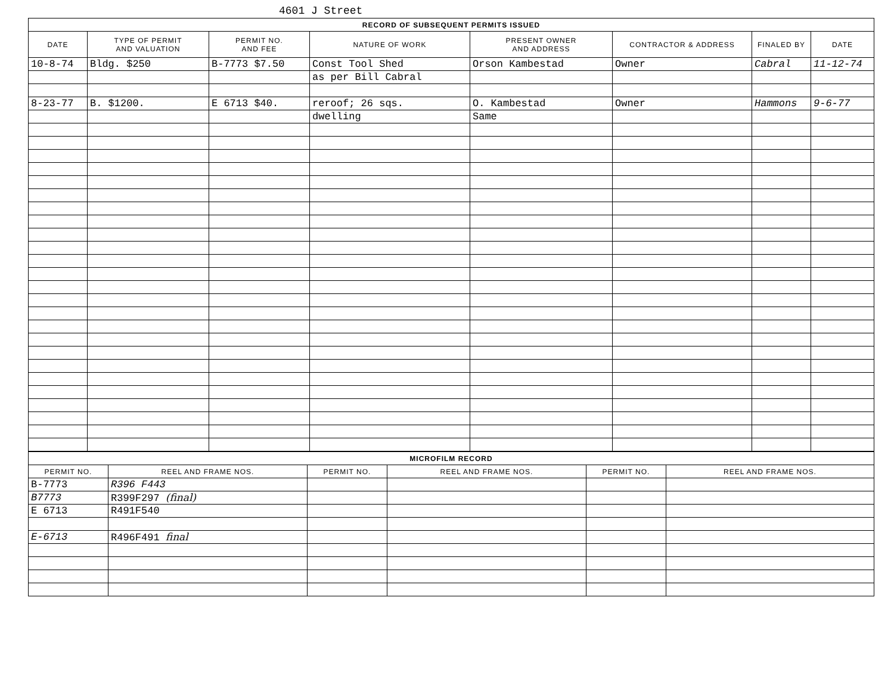4601 J Street
| RECORD OF SUBSEQUENT PERMITS ISSUED | | | | | | | |
| DATE | TYPE OF PERMIT AND VALUATION | PERMIT NO. AND FEE | NATURE OF WORK | PRESENT OWNER AND ADDRESS | CONTRACTOR & ADDRESS | FINALED BY | DATE |
| 10-8-74 | Bldg. $250 | B-7773 $7.50 | Const Tool Shed | Orson Kambestad | Owner | Cabral | 11-12-74 |
| | | | as per Bill Cabral | | | | |
| 8-23-77 | B. $1200. | E 6713 $40. | reroof; 26 sqs. | O. Kambestad | Owner | Hammons | 9-6-77 |
| | | | dwelling | Same | | | |
| MICROFILM RECORD | | | | | |
| PERMIT NO. | REEL AND FRAME NOS. | PERMIT NO. | REEL AND FRAME NOS. | PERMIT NO. | REEL AND FRAME NOS. |
| B-7773 | R396 F443 | | | | |
| B7773 | R399F297 (final) | | | | |
| E 6713 | R491F540 | | | | |
| E-6713 | R496F491 final | | | | |